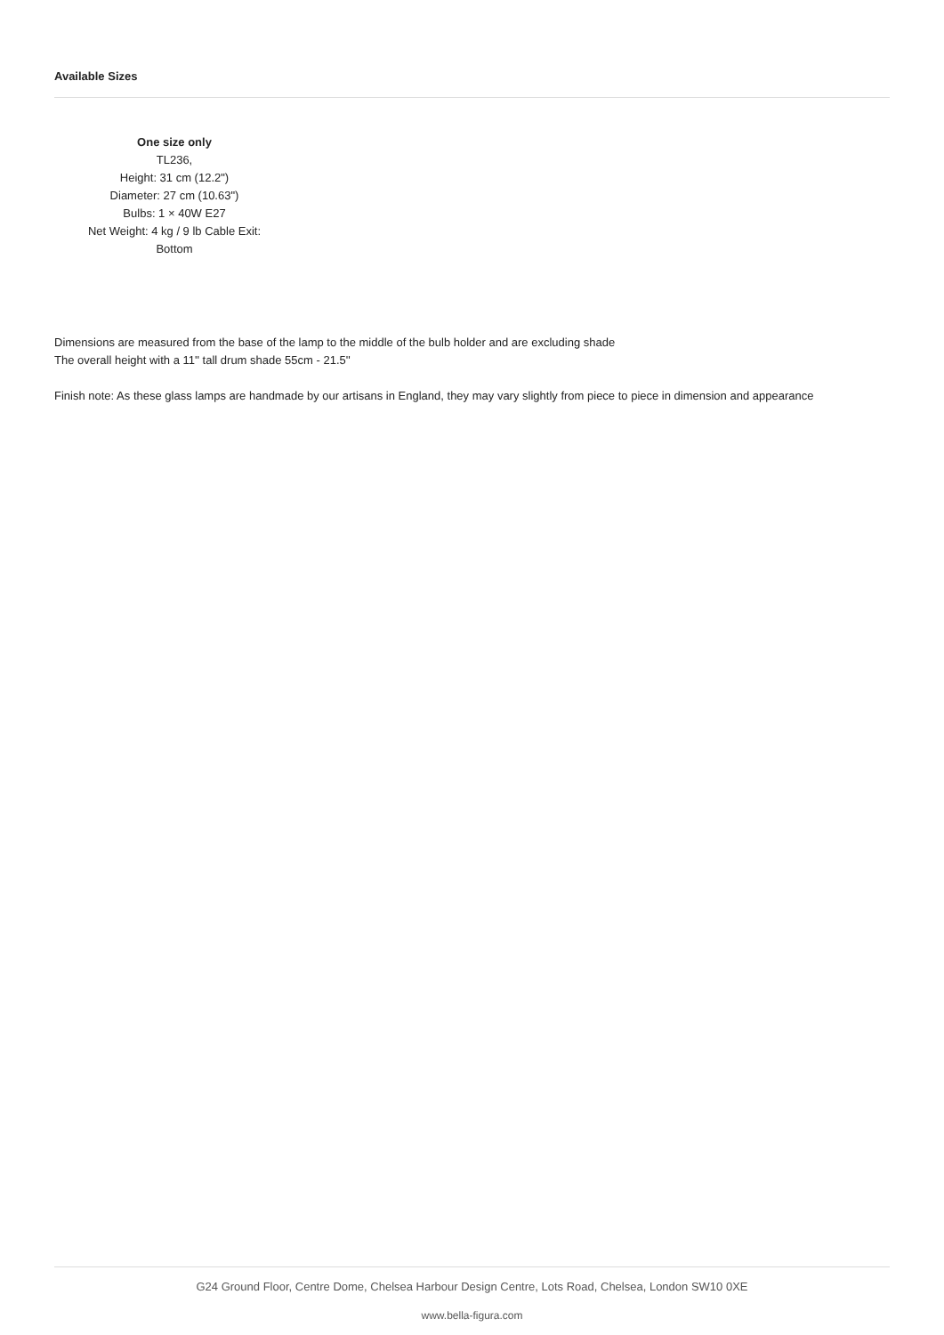Available Sizes
One size only
TL236,
Height: 31 cm (12.2")
Diameter: 27 cm (10.63")
Bulbs: 1 × 40W E27
Net Weight: 4 kg / 9 lb Cable Exit:
Bottom
Dimensions are measured from the base of the lamp to the middle of the bulb holder and are excluding shade
The overall height with a 11'' tall drum shade 55cm - 21.5''
Finish note: As these glass lamps are handmade by our artisans in England, they may vary slightly from piece to piece in dimension and appearance
G24 Ground Floor, Centre Dome, Chelsea Harbour Design Centre, Lots Road, Chelsea, London SW10 0XE
www.bella-figura.com